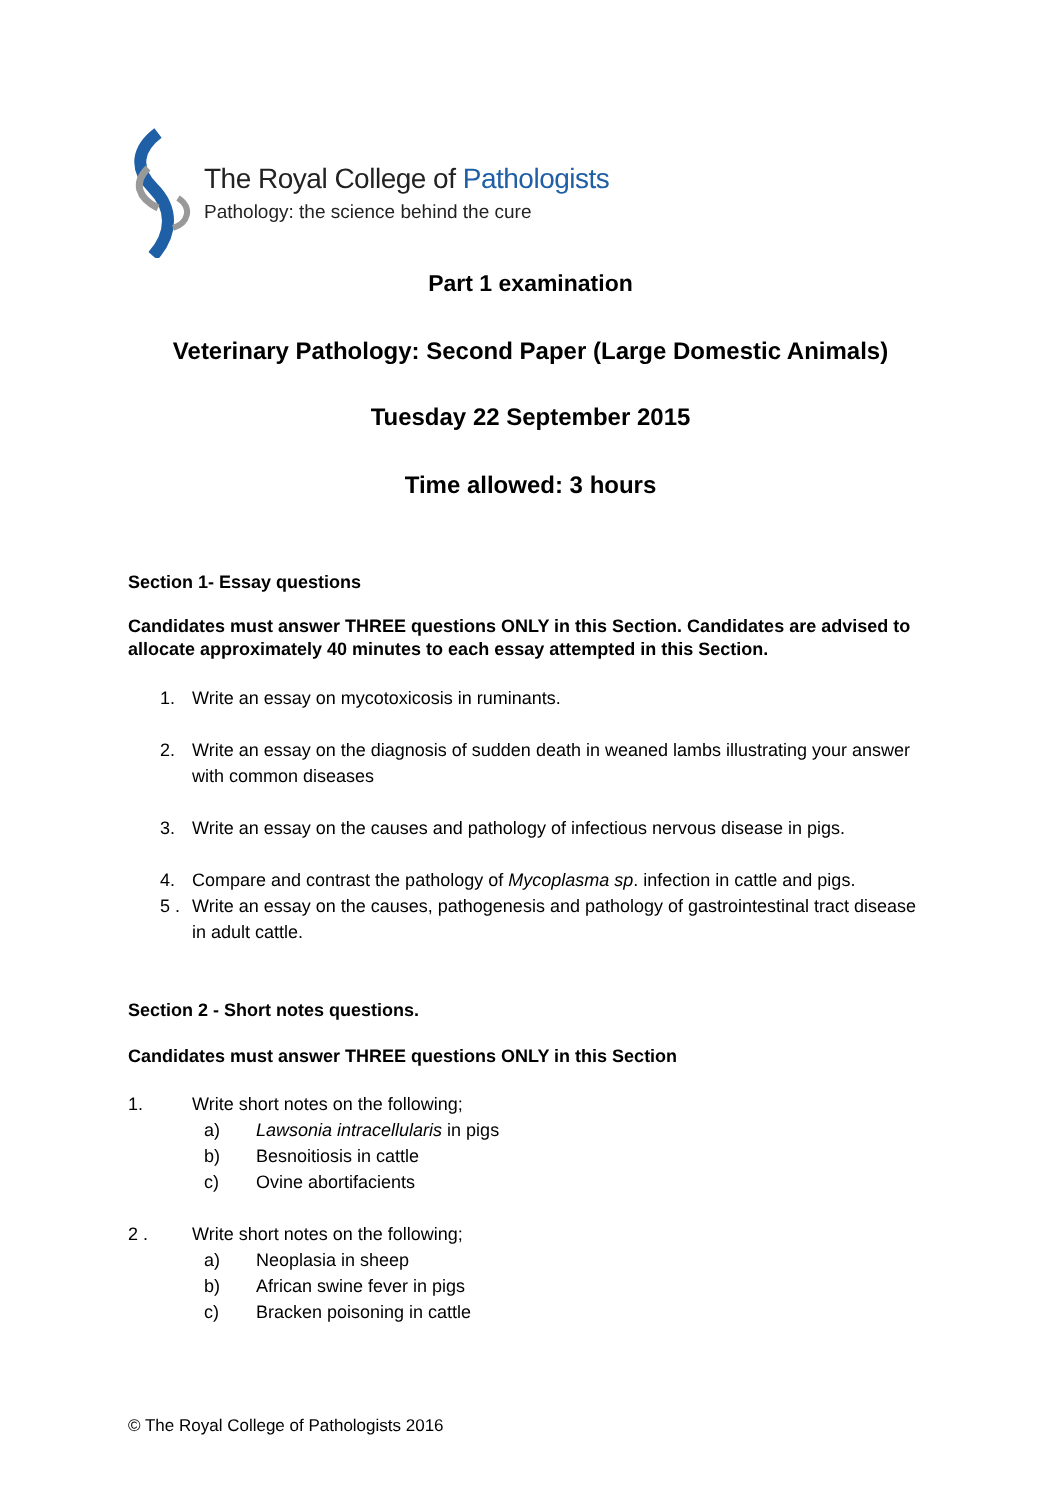The Royal College of Pathologists
Pathology: the science behind the cure
Part 1 examination
Veterinary Pathology: Second Paper (Large Domestic Animals)
Tuesday 22 September 2015
Time allowed: 3 hours
Section 1- Essay questions
Candidates must answer THREE questions ONLY in this Section. Candidates are advised to allocate approximately 40 minutes to each essay attempted in this Section.
1. Write an essay on mycotoxicosis in ruminants.
2. Write an essay on the diagnosis of sudden death in weaned lambs illustrating your answer with common diseases
3. Write an essay on the causes and pathology of infectious nervous disease in pigs.
4. Compare and contrast the pathology of Mycoplasma sp. infection in cattle and pigs.
5 . Write an essay on the causes, pathogenesis and pathology of gastrointestinal tract disease in adult cattle.
Section 2 - Short notes questions.
Candidates must answer THREE questions ONLY in this Section
1. Write short notes on the following;
a) Lawsonia intracellularis in pigs
b) Besnoitiosis in cattle
c) Ovine abortifacients
2 . Write short notes on the following;
a) Neoplasia in sheep
b) African swine fever in pigs
c) Bracken poisoning in cattle
© The Royal College of Pathologists 2016